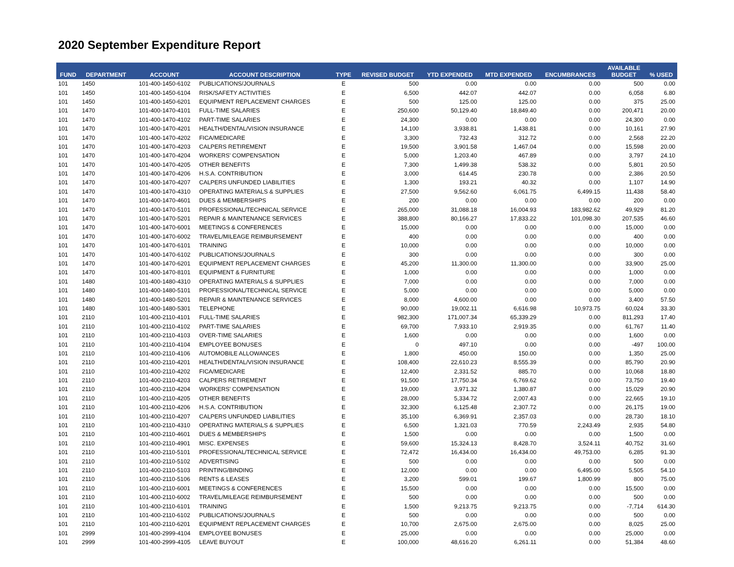2020 September Expenditure Report
| FUND | DEPARTMENT | ACCOUNT | ACCOUNT DESCRIPTION | TYPE | REVISED BUDGET | YTD EXPENDED | MTD EXPENDED | ENCUMBRANCES | AVAILABLE BUDGET | % USED |
| --- | --- | --- | --- | --- | --- | --- | --- | --- | --- | --- |
| 101 | 1450 | 101-400-1450-6102 | PUBLICATIONS/JOURNALS | E | 500 | 0.00 | 0.00 | 0.00 | 500 | 0.00 |
| 101 | 1450 | 101-400-1450-6104 | RISK/SAFETY ACTIVITIES | E | 6,500 | 442.07 | 442.07 | 0.00 | 6,058 | 6.80 |
| 101 | 1450 | 101-400-1450-6201 | EQUIPMENT REPLACEMENT CHARGES | E | 500 | 125.00 | 125.00 | 0.00 | 375 | 25.00 |
| 101 | 1470 | 101-400-1470-4101 | FULL-TIME SALARIES | E | 250,600 | 50,129.40 | 18,849.40 | 0.00 | 200,471 | 20.00 |
| 101 | 1470 | 101-400-1470-4102 | PART-TIME SALARIES | E | 24,300 | 0.00 | 0.00 | 0.00 | 24,300 | 0.00 |
| 101 | 1470 | 101-400-1470-4201 | HEALTH/DENTAL/VISION INSURANCE | E | 14,100 | 3,938.81 | 1,438.81 | 0.00 | 10,161 | 27.90 |
| 101 | 1470 | 101-400-1470-4202 | FICA/MEDICARE | E | 3,300 | 732.43 | 312.72 | 0.00 | 2,568 | 22.20 |
| 101 | 1470 | 101-400-1470-4203 | CALPERS RETIREMENT | E | 19,500 | 3,901.58 | 1,467.04 | 0.00 | 15,598 | 20.00 |
| 101 | 1470 | 101-400-1470-4204 | WORKERS' COMPENSATION | E | 5,000 | 1,203.40 | 467.89 | 0.00 | 3,797 | 24.10 |
| 101 | 1470 | 101-400-1470-4205 | OTHER BENEFITS | E | 7,300 | 1,499.38 | 538.32 | 0.00 | 5,801 | 20.50 |
| 101 | 1470 | 101-400-1470-4206 | H.S.A. CONTRIBUTION | E | 3,000 | 614.45 | 230.78 | 0.00 | 2,386 | 20.50 |
| 101 | 1470 | 101-400-1470-4207 | CALPERS UNFUNDED LIABILITIES | E | 1,300 | 193.21 | 40.32 | 0.00 | 1,107 | 14.90 |
| 101 | 1470 | 101-400-1470-4310 | OPERATING MATERIALS & SUPPLIES | E | 27,500 | 9,562.60 | 6,061.75 | 6,499.15 | 11,438 | 58.40 |
| 101 | 1470 | 101-400-1470-4601 | DUES & MEMBERSHIPS | E | 200 | 0.00 | 0.00 | 0.00 | 200 | 0.00 |
| 101 | 1470 | 101-400-1470-5101 | PROFESSIONAL/TECHNICAL SERVICE | E | 265,000 | 31,088.18 | 16,004.93 | 183,982.62 | 49,929 | 81.20 |
| 101 | 1470 | 101-400-1470-5201 | REPAIR & MAINTENANCE SERVICES | E | 388,800 | 80,166.27 | 17,833.22 | 101,098.30 | 207,535 | 46.60 |
| 101 | 1470 | 101-400-1470-6001 | MEETINGS & CONFERENCES | E | 15,000 | 0.00 | 0.00 | 0.00 | 15,000 | 0.00 |
| 101 | 1470 | 101-400-1470-6002 | TRAVEL/MILEAGE REIMBURSEMENT | E | 400 | 0.00 | 0.00 | 0.00 | 400 | 0.00 |
| 101 | 1470 | 101-400-1470-6101 | TRAINING | E | 10,000 | 0.00 | 0.00 | 0.00 | 10,000 | 0.00 |
| 101 | 1470 | 101-400-1470-6102 | PUBLICATIONS/JOURNALS | E | 300 | 0.00 | 0.00 | 0.00 | 300 | 0.00 |
| 101 | 1470 | 101-400-1470-6201 | EQUIPMENT REPLACEMENT CHARGES | E | 45,200 | 11,300.00 | 11,300.00 | 0.00 | 33,900 | 25.00 |
| 101 | 1470 | 101-400-1470-8101 | EQUIPMENT & FURNITURE | E | 1,000 | 0.00 | 0.00 | 0.00 | 1,000 | 0.00 |
| 101 | 1480 | 101-400-1480-4310 | OPERATING MATERIALS & SUPPLIES | E | 7,000 | 0.00 | 0.00 | 0.00 | 7,000 | 0.00 |
| 101 | 1480 | 101-400-1480-5101 | PROFESSIONAL/TECHNICAL SERVICE | E | 5,000 | 0.00 | 0.00 | 0.00 | 5,000 | 0.00 |
| 101 | 1480 | 101-400-1480-5201 | REPAIR & MAINTENANCE SERVICES | E | 8,000 | 4,600.00 | 0.00 | 0.00 | 3,400 | 57.50 |
| 101 | 1480 | 101-400-1480-5301 | TELEPHONE | E | 90,000 | 19,002.11 | 6,616.98 | 10,973.75 | 60,024 | 33.30 |
| 101 | 2110 | 101-400-2110-4101 | FULL-TIME SALARIES | E | 982,300 | 171,007.34 | 65,339.29 | 0.00 | 811,293 | 17.40 |
| 101 | 2110 | 101-400-2110-4102 | PART-TIME SALARIES | E | 69,700 | 7,933.10 | 2,919.35 | 0.00 | 61,767 | 11.40 |
| 101 | 2110 | 101-400-2110-4103 | OVER-TIME SALARIES | E | 1,600 | 0.00 | 0.00 | 0.00 | 1,600 | 0.00 |
| 101 | 2110 | 101-400-2110-4104 | EMPLOYEE BONUSES | E | 0 | 497.10 | 0.00 | 0.00 | -497 | 100.00 |
| 101 | 2110 | 101-400-2110-4106 | AUTOMOBILE ALLOWANCES | E | 1,800 | 450.00 | 150.00 | 0.00 | 1,350 | 25.00 |
| 101 | 2110 | 101-400-2110-4201 | HEALTH/DENTAL/VISION INSURANCE | E | 108,400 | 22,610.23 | 8,555.39 | 0.00 | 85,790 | 20.90 |
| 101 | 2110 | 101-400-2110-4202 | FICA/MEDICARE | E | 12,400 | 2,331.52 | 885.70 | 0.00 | 10,068 | 18.80 |
| 101 | 2110 | 101-400-2110-4203 | CALPERS RETIREMENT | E | 91,500 | 17,750.34 | 6,769.62 | 0.00 | 73,750 | 19.40 |
| 101 | 2110 | 101-400-2110-4204 | WORKERS' COMPENSATION | E | 19,000 | 3,971.32 | 1,380.87 | 0.00 | 15,029 | 20.90 |
| 101 | 2110 | 101-400-2110-4205 | OTHER BENEFITS | E | 28,000 | 5,334.72 | 2,007.43 | 0.00 | 22,665 | 19.10 |
| 101 | 2110 | 101-400-2110-4206 | H.S.A. CONTRIBUTION | E | 32,300 | 6,125.48 | 2,307.72 | 0.00 | 26,175 | 19.00 |
| 101 | 2110 | 101-400-2110-4207 | CALPERS UNFUNDED LIABILITIES | E | 35,100 | 6,369.91 | 2,357.03 | 0.00 | 28,730 | 18.10 |
| 101 | 2110 | 101-400-2110-4310 | OPERATING MATERIALS & SUPPLIES | E | 6,500 | 1,321.03 | 770.59 | 2,243.49 | 2,935 | 54.80 |
| 101 | 2110 | 101-400-2110-4601 | DUES & MEMBERSHIPS | E | 1,500 | 0.00 | 0.00 | 0.00 | 1,500 | 0.00 |
| 101 | 2110 | 101-400-2110-4901 | MISC. EXPENSES | E | 59,600 | 15,324.13 | 8,428.70 | 3,524.11 | 40,752 | 31.60 |
| 101 | 2110 | 101-400-2110-5101 | PROFESSIONAL/TECHNICAL SERVICE | E | 72,472 | 16,434.00 | 16,434.00 | 49,753.00 | 6,285 | 91.30 |
| 101 | 2110 | 101-400-2110-5102 | ADVERTISING | E | 500 | 0.00 | 0.00 | 0.00 | 500 | 0.00 |
| 101 | 2110 | 101-400-2110-5103 | PRINTING/BINDING | E | 12,000 | 0.00 | 0.00 | 6,495.00 | 5,505 | 54.10 |
| 101 | 2110 | 101-400-2110-5106 | RENTS & LEASES | E | 3,200 | 599.01 | 199.67 | 1,800.99 | 800 | 75.00 |
| 101 | 2110 | 101-400-2110-6001 | MEETINGS & CONFERENCES | E | 15,500 | 0.00 | 0.00 | 0.00 | 15,500 | 0.00 |
| 101 | 2110 | 101-400-2110-6002 | TRAVEL/MILEAGE REIMBURSEMENT | E | 500 | 0.00 | 0.00 | 0.00 | 500 | 0.00 |
| 101 | 2110 | 101-400-2110-6101 | TRAINING | E | 1,500 | 9,213.75 | 9,213.75 | 0.00 | -7,714 | 614.30 |
| 101 | 2110 | 101-400-2110-6102 | PUBLICATIONS/JOURNALS | E | 500 | 0.00 | 0.00 | 0.00 | 500 | 0.00 |
| 101 | 2110 | 101-400-2110-6201 | EQUIPMENT REPLACEMENT CHARGES | E | 10,700 | 2,675.00 | 2,675.00 | 0.00 | 8,025 | 25.00 |
| 101 | 2999 | 101-400-2999-4104 | EMPLOYEE BONUSES | E | 25,000 | 0.00 | 0.00 | 0.00 | 25,000 | 0.00 |
| 101 | 2999 | 101-400-2999-4105 | LEAVE BUYOUT | E | 100,000 | 48,616.20 | 6,261.11 | 0.00 | 51,384 | 48.60 |